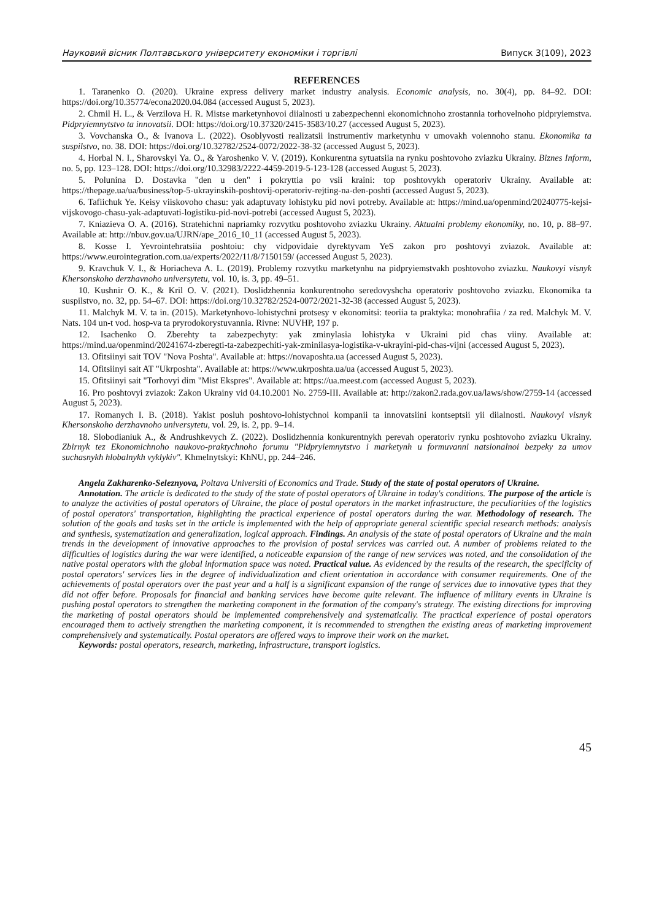Науковий вісник Полтавського університету економіки і торгівлі Випуск 3(109), 2023
REFERENCES
1. Taranenko O. (2020). Ukraine express delivery market industry analysis. Economic analysis, no. 30(4), pp. 84–92. DOI: https://doi.org/10.35774/econa2020.04.084 (accessed August 5, 2023).
2. Chmil H. L., & Verzilova H. R. Mistse marketynhovoi diialnosti u zabezpechenni ekonomichnoho zrostannia torhovelnoho pidpryiemstva. Pidpryiemnytstvo ta innovatsii. DOI: https://doi.org/10.37320/2415-3583/10.27 (accessed August 5, 2023).
3. Vovchanska O., & Ivanova L. (2022). Osoblyvosti realizatsii instrumentiv marketynhu v umovakh voiennoho stanu. Ekonomika ta suspilstvo, no. 38. DOI: https://doi.org/10.32782/2524-0072/2022-38-32 (accessed August 5, 2023).
4. Horbal N. I., Sharovskyi Ya. O., & Yaroshenko V. V. (2019). Konkurentna sytuatsiia na rynku poshtovoho zviazku Ukrainy. Biznes Inform, no. 5, pp. 123–128. DOI: https://doi.org/10.32983/2222-4459-2019-5-123-128 (accessed August 5, 2023).
5. Polunina D. Dostavka "den u den" i pokryttia po vsii kraini: top poshtovykh operatoriv Ukrainy. Available at: https://thepage.ua/ua/business/top-5-ukrayinskih-poshtovij-operatoriv-rejting-na-den-poshti (accessed August 5, 2023).
6. Tafiichuk Ye. Keisy viiskovoho chasu: yak adaptuvaty lohistyku pid novi potreby. Available at: https://mind.ua/openmind/20240775-kejsi-vijskovogo-chasu-yak-adaptuvati-logistiku-pid-novi-potrebi (accessed August 5, 2023).
7. Kniazieva O. A. (2016). Stratehichni napriamky rozvytku poshtovoho zviazku Ukrainy. Aktualni problemy ekonomiky, no. 10, p. 88–97. Available at: http://nbuv.gov.ua/UJRN/ape_2016_10_11 (accessed August 5, 2023).
8. Kosse I. Yevrointehratsiia poshtoiu: chy vidpovidaie dyrektyvam YeS zakon pro poshtovyi zviazok. Available at: https://www.eurointegration.com.ua/experts/2022/11/8/7150159/ (accessed August 5, 2023).
9. Kravchuk V. I., & Horiacheva A. L. (2019). Problemy rozvytku marketynhu na pidpryiemstvakh poshtovoho zviazku. Naukovyi visnyk Khersonskoho derzhavnoho universytetu, vol. 10, is. 3, pp. 49–51.
10. Kushnir O. K., & Kril O. V. (2021). Doslidzhennia konkurentnoho seredovyshcha operatoriv poshtovoho zviazku. Ekonomika ta suspilstvo, no. 32, pp. 54–67. DOI: https://doi.org/10.32782/2524-0072/2021-32-38 (accessed August 5, 2023).
11. Malchyk M. V. ta in. (2015). Marketynhovo-lohistychni protsesy v ekonomitsi: teoriia ta praktyka: monohrafiia / za red. Malchyk M. V. Nats. 104 un-t vod. hosp-va ta pryrodokorystuvannia. Rivne: NUVHP, 197 p.
12. Isachenko O. Zberehty ta zabezpechyty: yak zminylasia lohistyka v Ukraini pid chas viiny. Available at: https://mind.ua/openmind/20241674-zberegti-ta-zabezpechiti-yak-zminilasya-logistika-v-ukrayini-pid-chas-vijni (accessed August 5, 2023).
13. Ofitsiinyi sait TOV "Nova Poshta". Available at: https://novaposhta.ua (accessed August 5, 2023).
14. Ofitsiinyi sait AT "Ukrposhta". Available at: https://www.ukrposhta.ua/ua (accessed August 5, 2023).
15. Ofitsiinyi sait "Torhovyi dim "Mist Ekspres". Available at: https://ua.meest.com (accessed August 5, 2023).
16. Pro poshtovyi zviazok: Zakon Ukrainy vid 04.10.2001 No. 2759-III. Available at: http://zakon2.rada.gov.ua/laws/show/2759-14 (accessed August 5, 2023).
17. Romanych I. B. (2018). Yakist posluh poshtovo-lohistychnoi kompanii ta innovatsiini kontseptsii yii diialnosti. Naukovyi visnyk Khersonskoho derzhavnoho universytetu, vol. 29, is. 2, pp. 9–14.
18. Slobodianiuk A., & Andrushkevych Z. (2022). Doslidzhennia konkurentnykh perevah operatoriv rynku poshtovoho zviazku Ukrainy. Zbirnyk tez Ekonomichnoho naukovo-praktychnoho forumu "Pidpryiemnytstvo i marketynh u formuvanni natsionalnoi bezpeky za umov suchasnykh hlobalnykh vyklykiv". Khmelnytskyi: KhNU, pp. 244–246.
Angela Zakharenko-Seleznyova, Poltava Universiti of Economics and Trade. Study of the state of postal operators of Ukraine.
Annotation. The article is dedicated to the study of the state of postal operators of Ukraine in today's conditions. The purpose of the article is to analyze the activities of postal operators of Ukraine, the place of postal operators in the market infrastructure, the peculiarities of the logistics of postal operators' transportation, highlighting the practical experience of postal operators during the war. Methodology of research. The solution of the goals and tasks set in the article is implemented with the help of appropriate general scientific special research methods: analysis and synthesis, systematization and generalization, logical approach. Findings. An analysis of the state of postal operators of Ukraine and the main trends in the development of innovative approaches to the provision of postal services was carried out. A number of problems related to the difficulties of logistics during the war were identified, a noticeable expansion of the range of new services was noted, and the consolidation of the native postal operators with the global information space was noted. Practical value. As evidenced by the results of the research, the specificity of postal operators' services lies in the degree of individualization and client orientation in accordance with consumer requirements. One of the achievements of postal operators over the past year and a half is a significant expansion of the range of services due to innovative types that they did not offer before. Proposals for financial and banking services have become quite relevant. The influence of military events in Ukraine is pushing postal operators to strengthen the marketing component in the formation of the company's strategy. The existing directions for improving the marketing of postal operators should be implemented comprehensively and systematically. The practical experience of postal operators encouraged them to actively strengthen the marketing component, it is recommended to strengthen the existing areas of marketing improvement comprehensively and systematically. Postal operators are offered ways to improve their work on the market.
Keywords: postal operators, research, marketing, infrastructure, transport logistics.
45